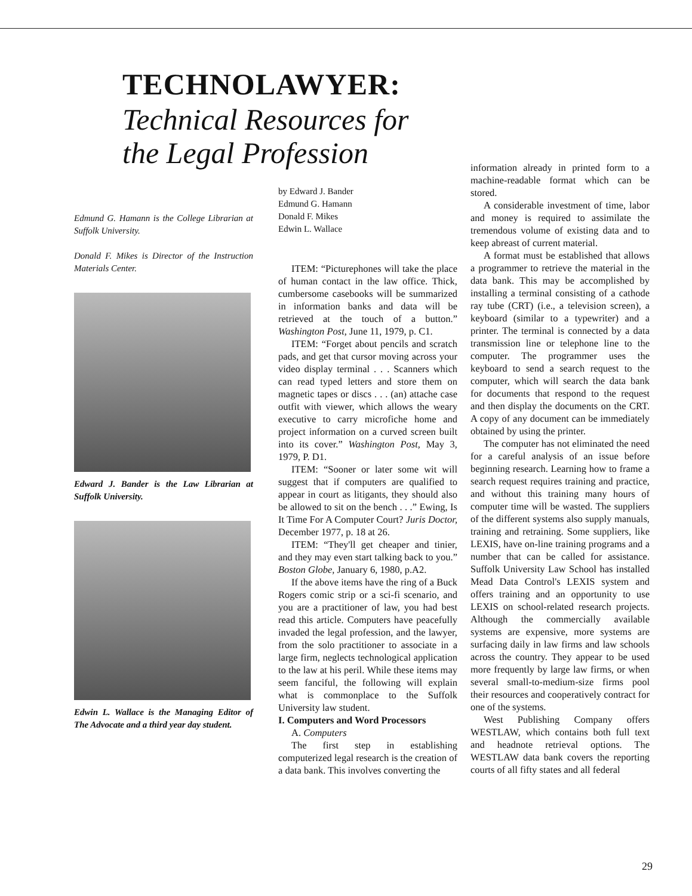TECHNOLAWYER:
Technical Resources for
the Legal Profession
Edmund G. Hamann is the College Librarian at Suffolk University.
Donald F. Mikes is Director of the Instruction Materials Center.
Edward J. Bander is the Law Librarian at Suffolk University.
Edwin L. Wallace is the Managing Editor of The Advocate and a third year day student.
by Edward J. Bander
Edmund G. Hamann
Donald F. Mikes
Edwin L. Wallace
ITEM: “Picturephones will take the place of human contact in the law office. Thick, cumbersome casebooks will be summarized in information banks and data will be retrieved at the touch of a button.” Washington Post, June 11, 1979, p. C1.
ITEM: “Forget about pencils and scratch pads, and get that cursor moving across your video display terminal . . . Scanners which can read typed letters and store them on magnetic tapes or discs . . . (an) attache case outfit with viewer, which allows the weary executive to carry microfiche home and project information on a curved screen built into its cover.” Washington Post, May 3, 1979, P. D1.
ITEM: “Sooner or later some wit will suggest that if computers are qualified to appear in court as litigants, they should also be allowed to sit on the bench . . .” Ewing, Is It Time For A Computer Court? Juris Doctor, December 1977, p. 18 at 26.
ITEM: “They'll get cheaper and tinier, and they may even start talking back to you.” Boston Globe, January 6, 1980, p.A2.
If the above items have the ring of a Buck Rogers comic strip or a sci-fi scenario, and you are a practitioner of law, you had best read this article. Computers have peacefully invaded the legal profession, and the lawyer, from the solo practitioner to associate in a large firm, neglects technological application to the law at his peril. While these items may seem fanciful, the following will explain what is commonplace to the Suffolk University law student.
I. Computers and Word Processors
A. Computers
The first step in establishing computerized legal research is the creation of a data bank. This involves converting the
information already in printed form to a machine-readable format which can be stored.
A considerable investment of time, labor and money is required to assimilate the tremendous volume of existing data and to keep abreast of current material.
A format must be established that allows a programmer to retrieve the material in the data bank. This may be accomplished by installing a terminal consisting of a cathode ray tube (CRT) (i.e., a television screen), a keyboard (similar to a typewriter) and a printer. The terminal is connected by a data transmission line or telephone line to the computer. The programmer uses the keyboard to send a search request to the computer, which will search the data bank for documents that respond to the request and then display the documents on the CRT. A copy of any document can be immediately obtained by using the printer.
The computer has not eliminated the need for a careful analysis of an issue before beginning research. Learning how to frame a search request requires training and practice, and without this training many hours of computer time will be wasted. The suppliers of the different systems also supply manuals, training and retraining. Some suppliers, like LEXIS, have on-line training programs and a number that can be called for assistance. Suffolk University Law School has installed Mead Data Control's LEXIS system and offers training and an opportunity to use LEXIS on school-related research projects. Although the commercially available systems are expensive, more systems are surfacing daily in law firms and law schools across the country. They appear to be used more frequently by large law firms, or when several small-to-medium-size firms pool their resources and cooperatively contract for one of the systems.
West Publishing Company offers WESTLAW, which contains both full text and headnote retrieval options. The WESTLAW data bank covers the reporting courts of all fifty states and all federal
29